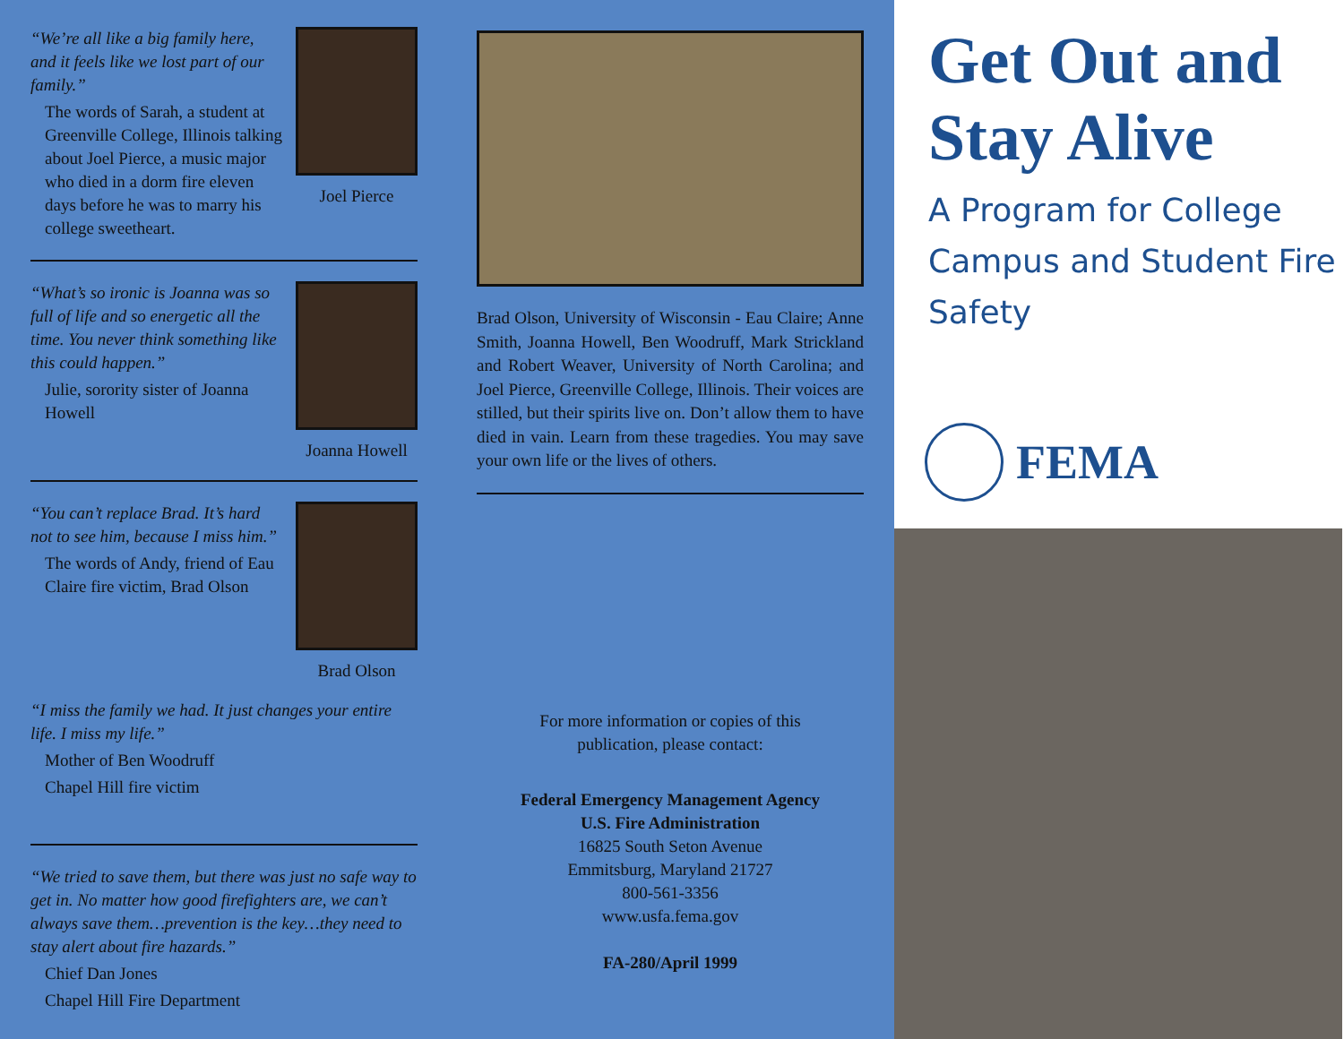“We’re all like a big family here, and it feels like we lost part of our family.”
The words of Sarah, a student at Greenville College, Illinois talking about Joel Pierce, a music major who died in a dorm fire eleven days before he was to marry his college sweetheart.
Joel Pierce
“What’s so ironic is Joanna was so full of life and so energetic all the time. You never think something like this could happen.”
Julie, sorority sister of Joanna Howell
Joanna Howell
“You can’t replace Brad. It’s hard not to see him, because I miss him.”
The words of Andy, friend of Eau Claire fire victim, Brad Olson
Brad Olson
“I miss the family we had. It just changes your entire life. I miss my life.”
Mother of Ben Woodruff
Chapel Hill fire victim
“We tried to save them, but there was just no safe way to get in. No matter how good firefighters are, we can’t always save them…prevention is the key…they need to stay alert about fire hazards.”
Chief Dan Jones
Chapel Hill Fire Department
Brad Olson, University of Wisconsin - Eau Claire; Anne Smith, Joanna Howell, Ben Woodruff, Mark Strickland and Robert Weaver, University of North Carolina; and Joel Pierce, Greenville College, Illinois. Their voices are stilled, but their spirits live on. Don’t allow them to have died in vain. Learn from these tragedies. You may save your own life or the lives of others.
For more information or copies of this
publication, please contact:
Federal Emergency Management Agency
U.S. Fire Administration
16825 South Seton Avenue
Emmitsburg, Maryland 21727
800-561-3356
www.usfa.fema.gov
FA-280/April 1999
Get Out and Stay Alive
A Program for College Campus and Student Fire Safety
FEMA